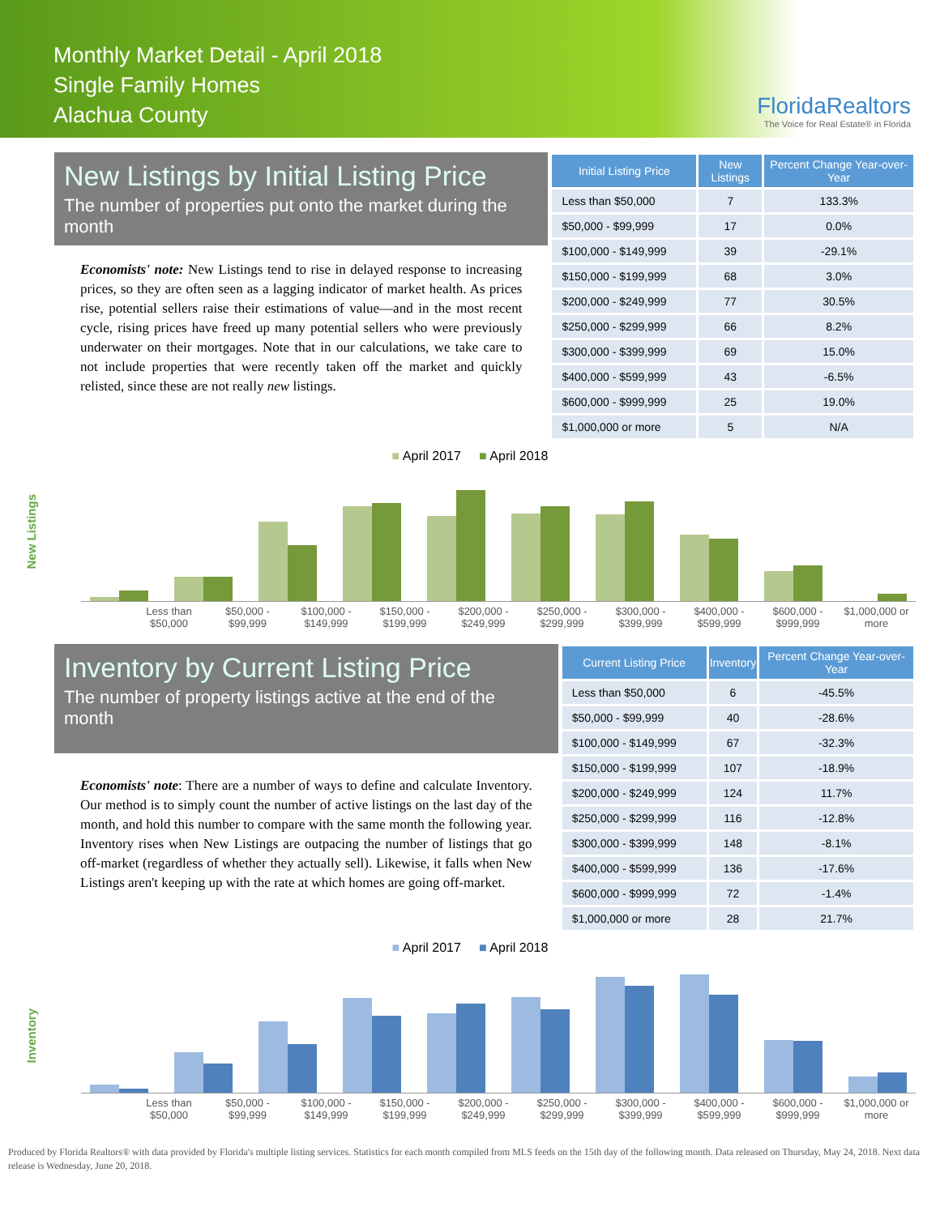Monthly Market Detail - April 2018
Single Family Homes
Alachua County
FloridaRealtors
The Voice for Real Estate® in Florida
New Listings by Initial Listing Price
The number of properties put onto the market during the month
Economists' note: New Listings tend to rise in delayed response to increasing prices, so they are often seen as a lagging indicator of market health. As prices rise, potential sellers raise their estimations of value—and in the most recent cycle, rising prices have freed up many potential sellers who were previously underwater on their mortgages. Note that in our calculations, we take care to not include properties that were recently taken off the market and quickly relisted, since these are not really new listings.
| Initial Listing Price | New Listings | Percent Change Year-over-Year |
| --- | --- | --- |
| Less than $50,000 | 7 | 133.3% |
| $50,000 - $99,999 | 17 | 0.0% |
| $100,000 - $149,999 | 39 | -29.1% |
| $150,000 - $199,999 | 68 | 3.0% |
| $200,000 - $249,999 | 77 | 30.5% |
| $250,000 - $299,999 | 66 | 8.2% |
| $300,000 - $399,999 | 69 | 15.0% |
| $400,000 - $599,999 | 43 | -6.5% |
| $600,000 - $999,999 | 25 | 19.0% |
| $1,000,000 or more | 5 | N/A |
■ April 2017 ■ April 2018
New Listings
Less than $50,000 $50,000 - $99,999 $100,000 - $149,999 $150,000 - $199,999 $200,000 - $249,999 $250,000 - $299,999 $300,000 - $399,999 $400,000 - $599,999 $600,000 - $999,999 $1,000,000 or more
Inventory by Current Listing Price
The number of property listings active at the end of the month
Economists' note: There are a number of ways to define and calculate Inventory. Our method is to simply count the number of active listings on the last day of the month, and hold this number to compare with the same month the following year. Inventory rises when New Listings are outpacing the number of listings that go off-market (regardless of whether they actually sell). Likewise, it falls when New Listings aren't keeping up with the rate at which homes are going off-market.
| Current Listing Price | Inventory | Percent Change Year-over-Year |
| --- | --- | --- |
| Less than $50,000 | 6 | -45.5% |
| $50,000 - $99,999 | 40 | -28.6% |
| $100,000 - $149,999 | 67 | -32.3% |
| $150,000 - $199,999 | 107 | -18.9% |
| $200,000 - $249,999 | 124 | 11.7% |
| $250,000 - $299,999 | 116 | -12.8% |
| $300,000 - $399,999 | 148 | -8.1% |
| $400,000 - $599,999 | 136 | -17.6% |
| $600,000 - $999,999 | 72 | -1.4% |
| $1,000,000 or more | 28 | 21.7% |
■ April 2017 ■ April 2018
Inventory
Less than $50,000 $50,000 - $99,999 $100,000 - $149,999 $150,000 - $199,999 $200,000 - $249,999 $250,000 - $299,999 $300,000 - $399,999 $400,000 - $599,999 $600,000 - $999,999 $1,000,000 or more
Produced by Florida Realtors® with data provided by Florida's multiple listing services. Statistics for each month compiled from MLS feeds on the 15th day of the following month. Data released on Thursday, May 24, 2018. Next data release is Wednesday, June 20, 2018.